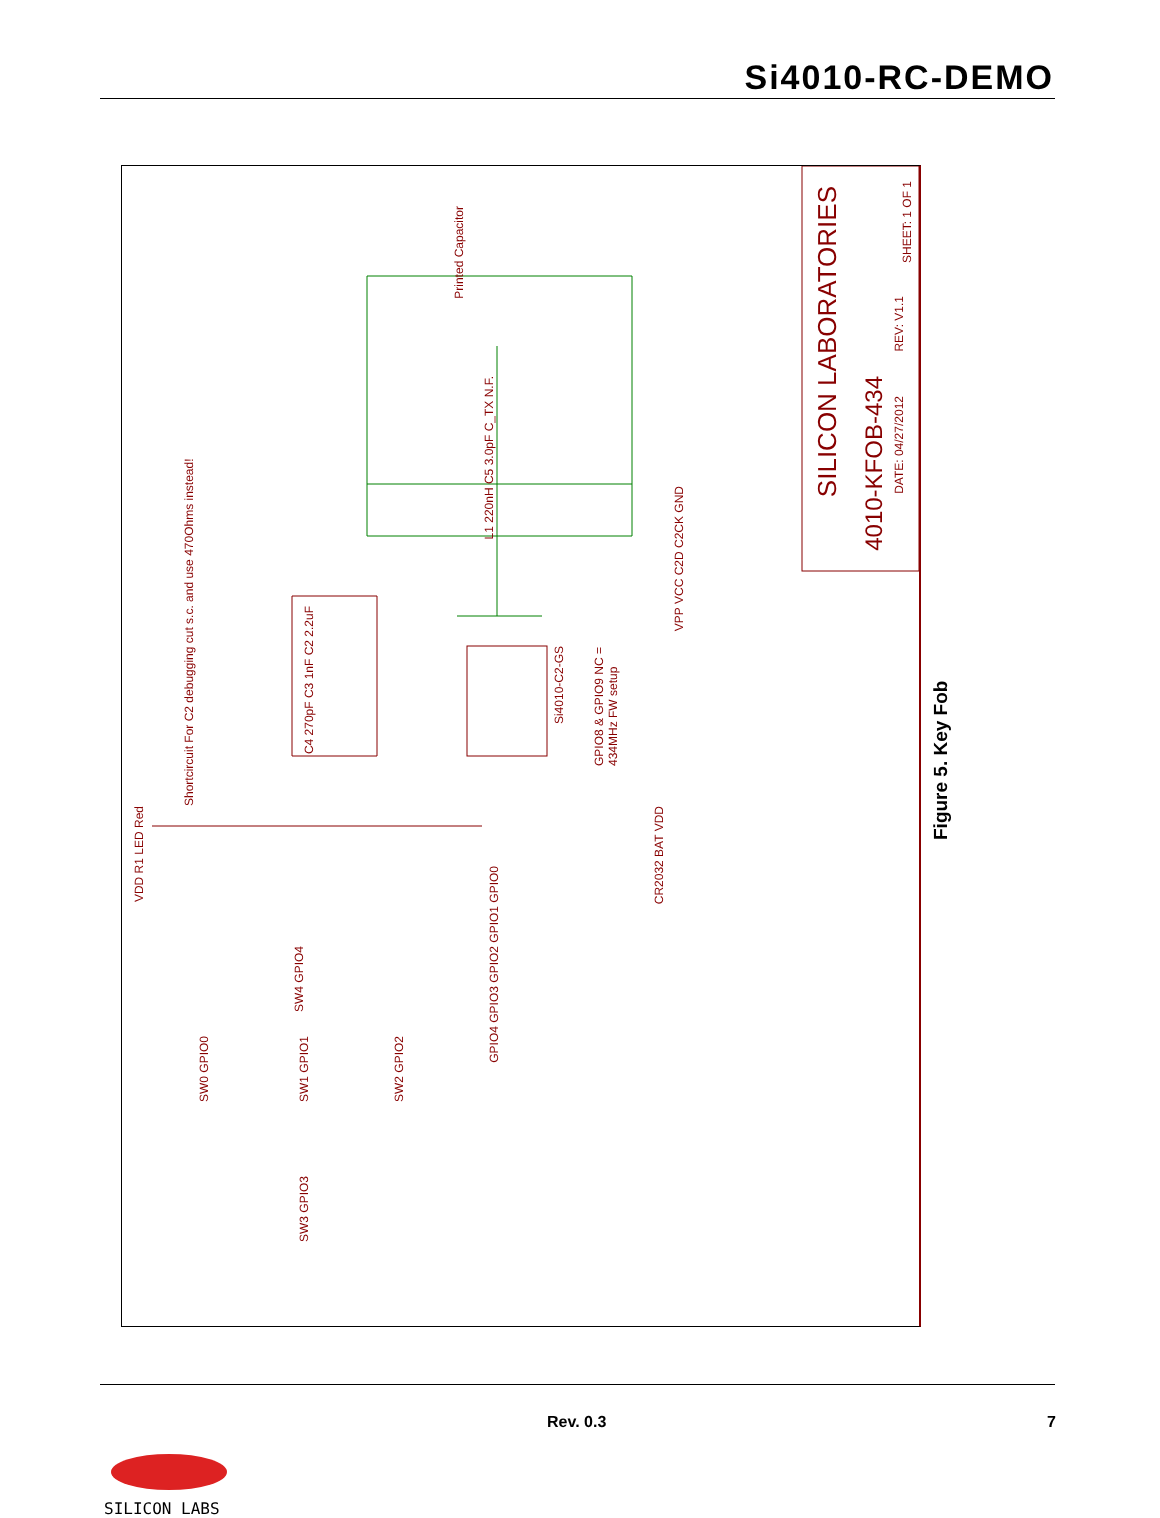Si4010-RC-DEMO
Printed Capacitor
Shortcircuit For C2 debugging cut s.c. and use 470Ohms instead!
GPIO8 & GPIO9 NC = 434MHz FW setup
Si4010-C2-GS
SILICON LABORATORIES
4010-KFOB-434
DATE: 04/27/2012
REV: V1.1
SHEET: 1 OF 1
GPIO4 GPIO3 GPIO2 GPIO1 GPIO0
SW4 GPIO4
SW0 GPIO0
SW1 GPIO1
SW2 GPIO2
SW3 GPIO3
VPP VCC C2D C2CK GND
VDD R1 LED Red
C4 270pF C3 1nF C2 2.2uF
L1 220nH C5 3.0pF C_TX N.F.
CR2032 BAT VDD
Figure 5. Key Fob
Rev. 0.3 7
SILICON LABS